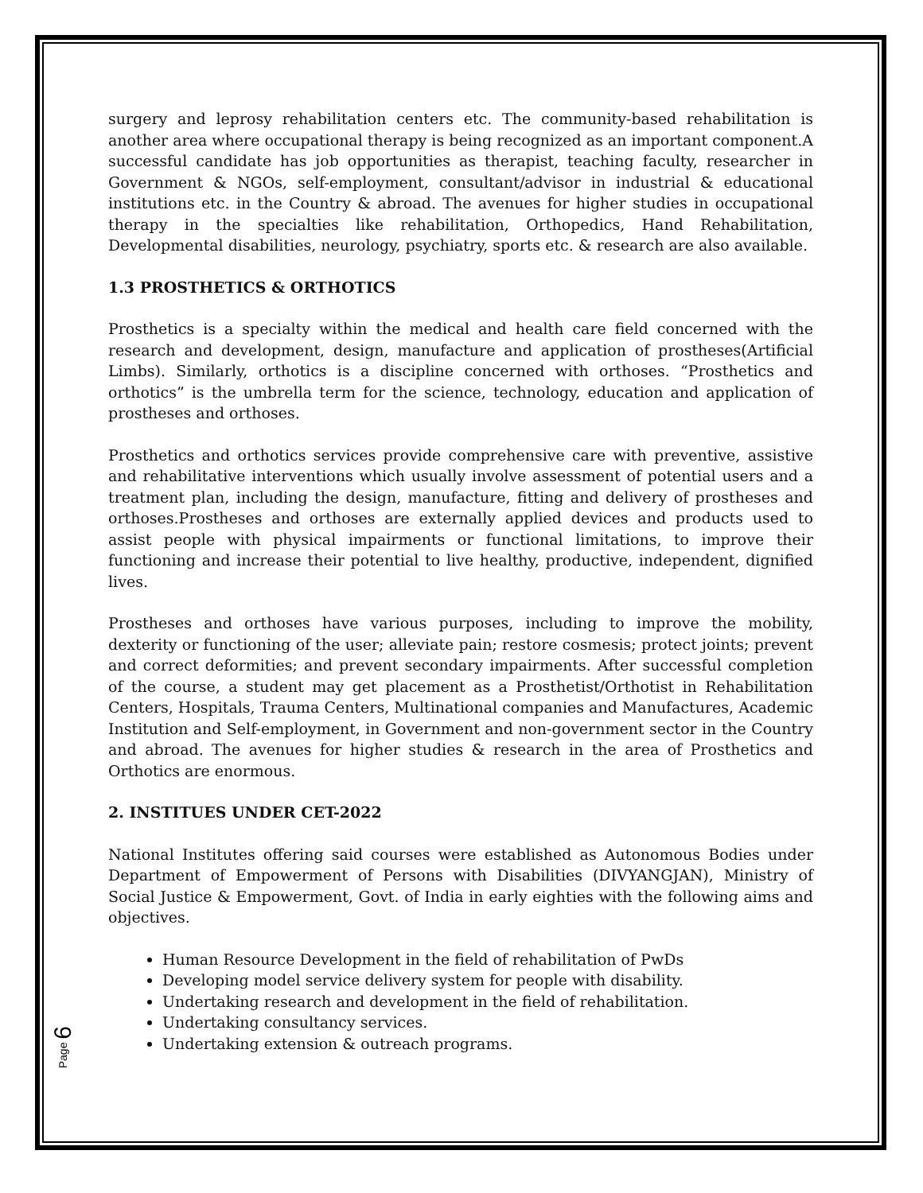surgery and leprosy rehabilitation centers etc. The community-based rehabilitation is another area where occupational therapy is being recognized as an important component.A successful candidate has job opportunities as therapist, teaching faculty, researcher in Government & NGOs, self-employment, consultant/advisor in industrial & educational institutions etc. in the Country & abroad. The avenues for higher studies in occupational therapy in the specialties like rehabilitation, Orthopedics, Hand Rehabilitation, Developmental disabilities, neurology, psychiatry, sports etc. & research are also available.
1.3 PROSTHETICS & ORTHOTICS
Prosthetics is a specialty within the medical and health care field concerned with the research and development, design, manufacture and application of prostheses(Artificial Limbs). Similarly, orthotics is a discipline concerned with orthoses. “Prosthetics and orthotics” is the umbrella term for the science, technology, education and application of prostheses and orthoses.
Prosthetics and orthotics services provide comprehensive care with preventive, assistive and rehabilitative interventions which usually involve assessment of potential users and a treatment plan, including the design, manufacture, fitting and delivery of prostheses and orthoses.Prostheses and orthoses are externally applied devices and products used to assist people with physical impairments or functional limitations, to improve their functioning and increase their potential to live healthy, productive, independent, dignified lives.
Prostheses and orthoses have various purposes, including to improve the mobility, dexterity or functioning of the user; alleviate pain; restore cosmesis; protect joints; prevent and correct deformities; and prevent secondary impairments. After successful completion of the course, a student may get placement as a Prosthetist/Orthotist in Rehabilitation Centers, Hospitals, Trauma Centers, Multinational companies and Manufactures, Academic Institution and Self-employment, in Government and non-government sector in the Country and abroad. The avenues for higher studies & research in the area of Prosthetics and Orthotics are enormous.
2. INSTITUES UNDER CET-2022
National Institutes offering said courses were established as Autonomous Bodies under Department of Empowerment of Persons with Disabilities (DIVYANGJAN), Ministry of Social Justice & Empowerment, Govt. of India in early eighties with the following aims and objectives.
Human Resource Development in the field of rehabilitation of PwDs
Developing model service delivery system for people with disability.
Undertaking research and development in the field of rehabilitation.
Undertaking consultancy services.
Undertaking extension & outreach programs.
Page 6